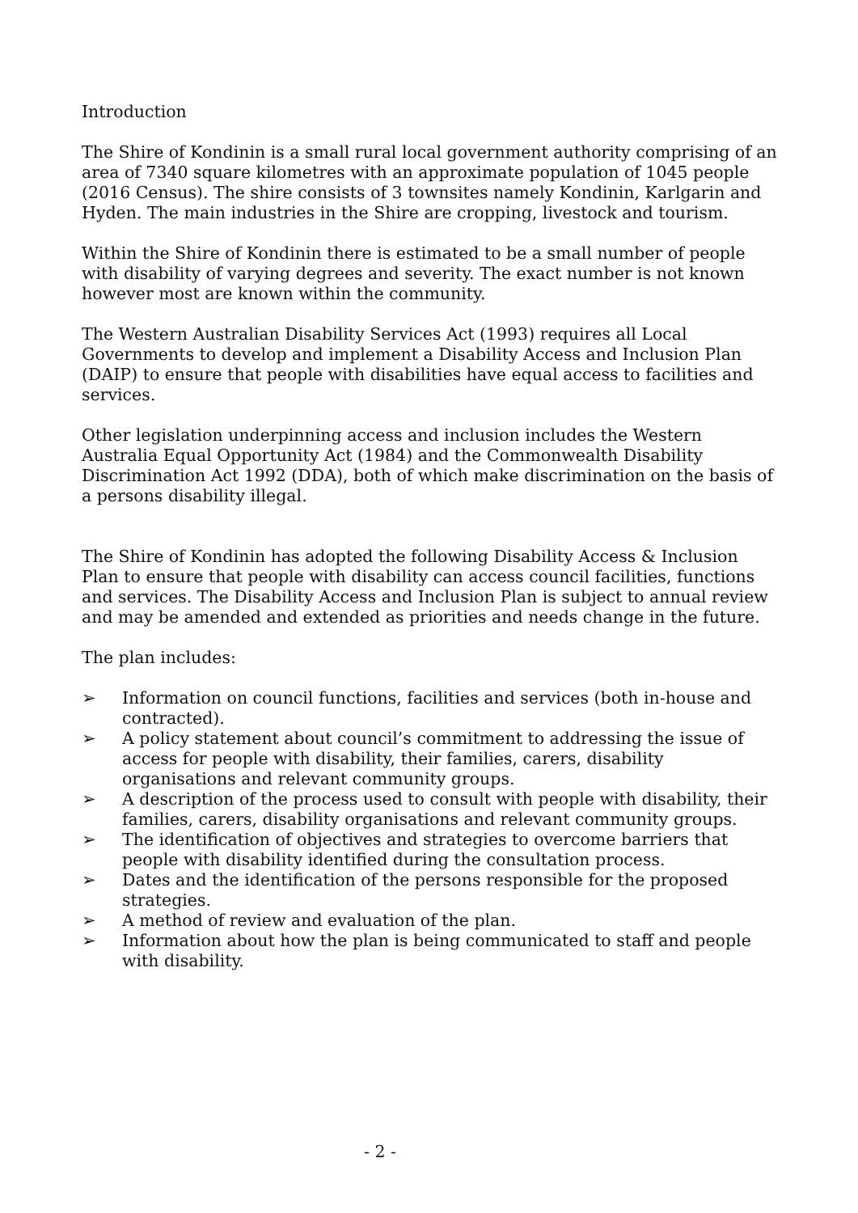Introduction
The Shire of Kondinin is a small rural local government authority comprising of an area of 7340 square kilometres with an approximate population of 1045 people (2016 Census). The shire consists of 3 townsites namely Kondinin, Karlgarin and Hyden. The main industries in the Shire are cropping, livestock and tourism.
Within the Shire of Kondinin there is estimated to be a small number of people with disability of varying degrees and severity. The exact number is not known however most are known within the community.
The Western Australian Disability Services Act (1993) requires all Local Governments to develop and implement a Disability Access and Inclusion Plan (DAIP) to ensure that people with disabilities have equal access to facilities and services.
Other legislation underpinning access and inclusion includes the Western Australia Equal Opportunity Act (1984) and the Commonwealth Disability Discrimination Act 1992 (DDA), both of which make discrimination on the basis of a persons disability illegal.
The Shire of Kondinin has adopted the following Disability Access & Inclusion Plan to ensure that people with disability can access council facilities, functions and services. The Disability Access and Inclusion Plan is subject to annual review and may be amended and extended as priorities and needs change in the future.
The plan includes:
➢ Information on council functions, facilities and services (both in-house and contracted).
➢ A policy statement about council’s commitment to addressing the issue of access for people with disability, their families, carers, disability organisations and relevant community groups.
➢ A description of the process used to consult with people with disability, their families, carers, disability organisations and relevant community groups.
➢ The identification of objectives and strategies to overcome barriers that people with disability identified during the consultation process.
➢ Dates and the identification of the persons responsible for the proposed strategies.
➢ A method of review and evaluation of the plan.
➢ Information about how the plan is being communicated to staff and people with disability.
- 2 -